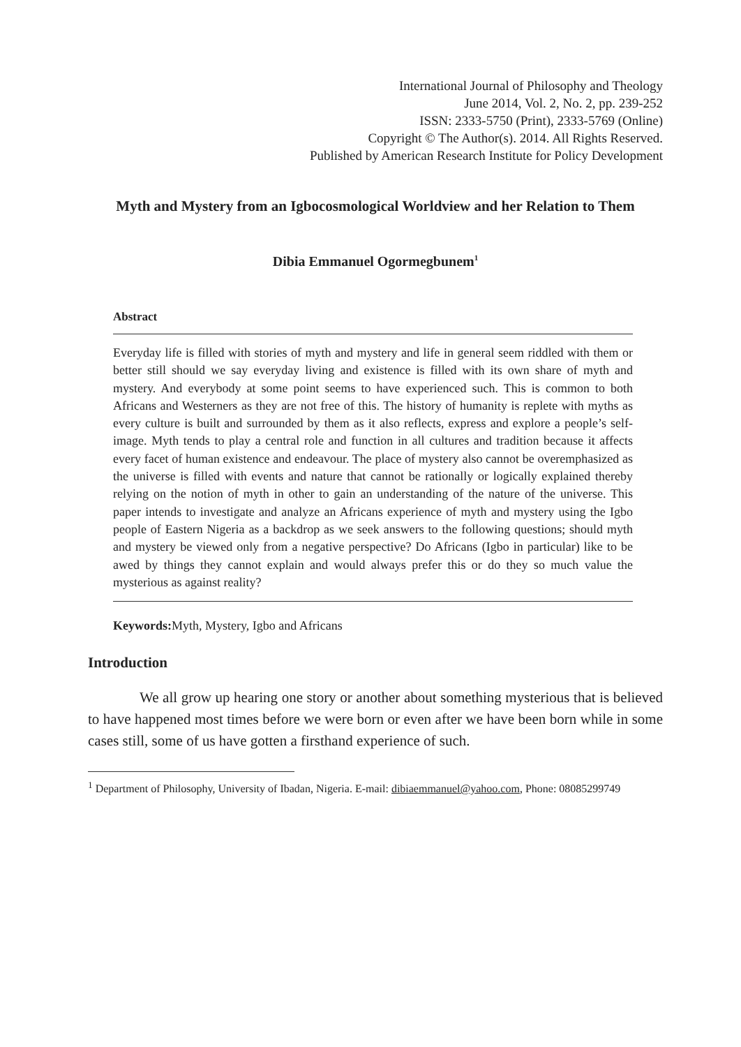International Journal of Philosophy and Theology
June 2014, Vol. 2, No. 2, pp. 239-252
ISSN: 2333-5750 (Print), 2333-5769 (Online)
Copyright © The Author(s). 2014. All Rights Reserved.
Published by American Research Institute for Policy Development
Myth and Mystery from an Igbocosmological Worldview and her Relation to Them
Dibia Emmanuel Ogormegbunem<sup>1</sup>
Abstract
Everyday life is filled with stories of myth and mystery and life in general seem riddled with them or better still should we say everyday living and existence is filled with its own share of myth and mystery. And everybody at some point seems to have experienced such. This is common to both Africans and Westerners as they are not free of this. The history of humanity is replete with myths as every culture is built and surrounded by them as it also reflects, express and explore a people’s self-image. Myth tends to play a central role and function in all cultures and tradition because it affects every facet of human existence and endeavour. The place of mystery also cannot be overemphasized as the universe is filled with events and nature that cannot be rationally or logically explained thereby relying on the notion of myth in other to gain an understanding of the nature of the universe. This paper intends to investigate and analyze an Africans experience of myth and mystery using the Igbo people of Eastern Nigeria as a backdrop as we seek answers to the following questions; should myth and mystery be viewed only from a negative perspective? Do Africans (Igbo in particular) like to be awed by things they cannot explain and would always prefer this or do they so much value the mysterious as against reality?
Keywords: Myth, Mystery, Igbo and Africans
Introduction
We all grow up hearing one story or another about something mysterious that is believed to have happened most times before we were born or even after we have been born while in some cases still, some of us have gotten a firsthand experience of such.
<sup>1</sup> Department of Philosophy, University of Ibadan, Nigeria. E-mail: dibiaemmanuel@yahoo.com, Phone: 08085299749